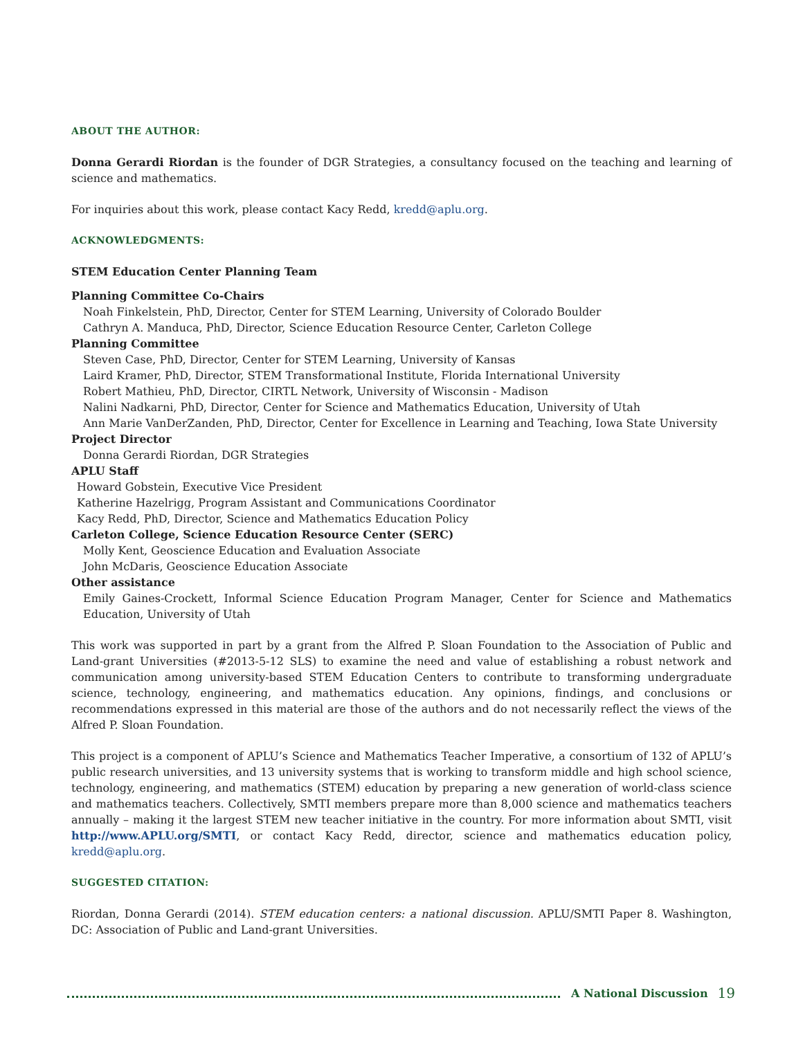ABOUT THE AUTHOR:
Donna Gerardi Riordan is the founder of DGR Strategies, a consultancy focused on the teaching and learning of science and mathematics.
For inquiries about this work, please contact Kacy Redd, kredd@aplu.org.
ACKNOWLEDGMENTS:
STEM Education Center Planning Team
Planning Committee Co-Chairs
Noah Finkelstein, PhD, Director, Center for STEM Learning, University of Colorado Boulder
Cathryn A. Manduca, PhD, Director, Science Education Resource Center, Carleton College
Planning Committee
Steven Case, PhD, Director, Center for STEM Learning, University of Kansas
Laird Kramer, PhD, Director, STEM Transformational Institute, Florida International University
Robert Mathieu, PhD, Director, CIRTL Network, University of Wisconsin - Madison
Nalini Nadkarni, PhD, Director, Center for Science and Mathematics Education, University of Utah
Ann Marie VanDerZanden, PhD, Director, Center for Excellence in Learning and Teaching, Iowa State University
Project Director
Donna Gerardi Riordan, DGR Strategies
APLU Staff
Howard Gobstein, Executive Vice President
Katherine Hazelrigg, Program Assistant and Communications Coordinator
Kacy Redd, PhD, Director, Science and Mathematics Education Policy
Carleton College, Science Education Resource Center (SERC)
Molly Kent, Geoscience Education and Evaluation Associate
John McDaris, Geoscience Education Associate
Other assistance
Emily Gaines-Crockett, Informal Science Education Program Manager, Center for Science and Mathematics Education, University of Utah
This work was supported in part by a grant from the Alfred P. Sloan Foundation to the Association of Public and Land-grant Universities (#2013-5-12 SLS) to examine the need and value of establishing a robust network and communication among university-based STEM Education Centers to contribute to transforming undergraduate science, technology, engineering, and mathematics education. Any opinions, findings, and conclusions or recommendations expressed in this material are those of the authors and do not necessarily reflect the views of the Alfred P. Sloan Foundation.
This project is a component of APLU’s Science and Mathematics Teacher Imperative, a consortium of 132 of APLU’s public research universities, and 13 university systems that is working to transform middle and high school science, technology, engineering, and mathematics (STEM) education by preparing a new generation of world-class science and mathematics teachers. Collectively, SMTI members prepare more than 8,000 science and mathematics teachers annually – making it the largest STEM new teacher initiative in the country. For more information about SMTI, visit http://www.APLU.org/SMTI, or contact Kacy Redd, director, science and mathematics education policy, kredd@aplu.org.
SUGGESTED CITATION:
Riordan, Donna Gerardi (2014). STEM education centers: a national discussion. APLU/SMTI Paper 8. Washington, DC: Association of Public and Land-grant Universities.
A National Discussion 19